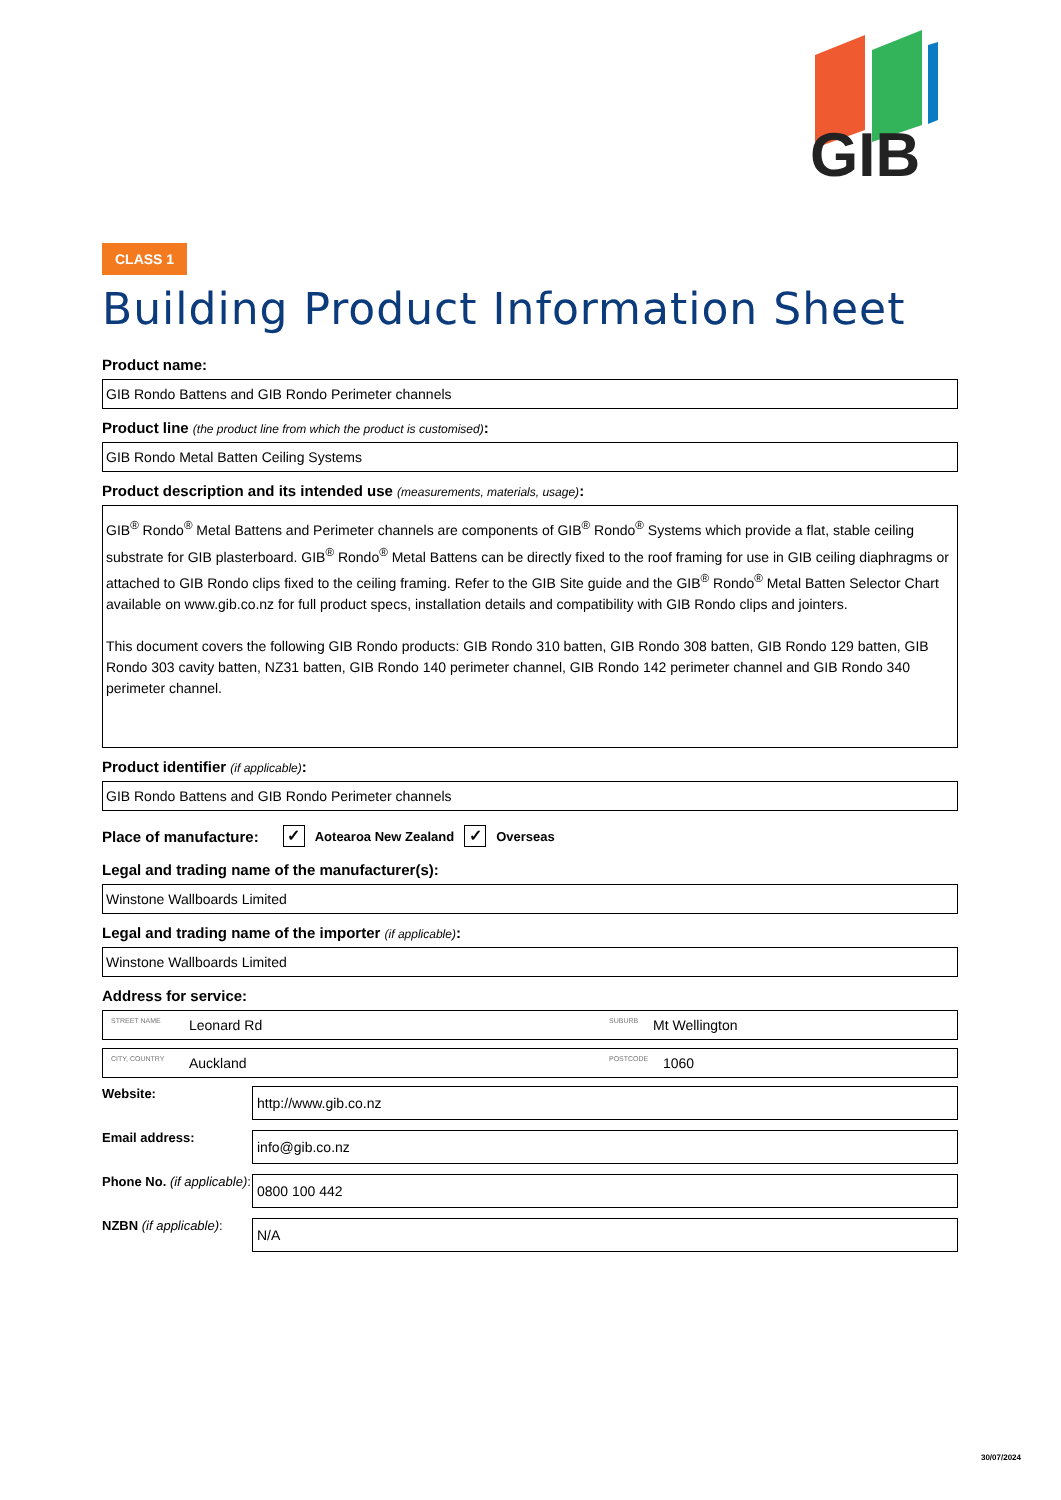GIB
CLASS 1
Building Product Information Sheet
Product name:
GIB Rondo Battens and GIB Rondo Perimeter channels
Product line (the product line from which the product is customised):
GIB Rondo Metal Batten Ceiling Systems
Product description and its intended use (measurements, materials, usage):
GIB<sup>®</sup> Rondo<sup>®</sup> Metal Battens and Perimeter channels are components of GIB<sup>®</sup> Rondo<sup>®</sup> Systems which provide a flat, stable ceiling substrate for GIB plasterboard. GIB<sup>®</sup> Rondo<sup>®</sup> Metal Battens can be directly fixed to the roof framing for use in GIB ceiling diaphragms or attached to GIB Rondo clips fixed to the ceiling framing. Refer to the GIB Site guide and the GIB<sup>®</sup> Rondo<sup>®</sup> Metal Batten Selector Chart available on www.gib.co.nz for full product specs, installation details and compatibility with GIB Rondo clips and jointers.
This document covers the following GIB Rondo products: GIB Rondo 310 batten, GIB Rondo 308 batten, GIB Rondo 129 batten, GIB Rondo 303 cavity batten, NZ31 batten, GIB Rondo 140 perimeter channel, GIB Rondo 142 perimeter channel and GIB Rondo 340 perimeter channel.
Product identifier (if applicable):
GIB Rondo Battens and GIB Rondo Perimeter channels
Place of manufacture: ✓ Aotearoa New Zealand ✓ Overseas
Legal and trading name of the manufacturer(s):
Winstone Wallboards Limited
Legal and trading name of the importer (if applicable):
Winstone Wallboards Limited
Address for service:
STREET NAME Leonard Rd SUBURB Mt Wellington
CITY, COUNTRY Auckland POSTCODE 1060
Website:
http://www.gib.co.nz
Email address:
info@gib.co.nz
Phone No. (if applicable):
0800 100 442
NZBN (if applicable):
N/A
30/07/2024